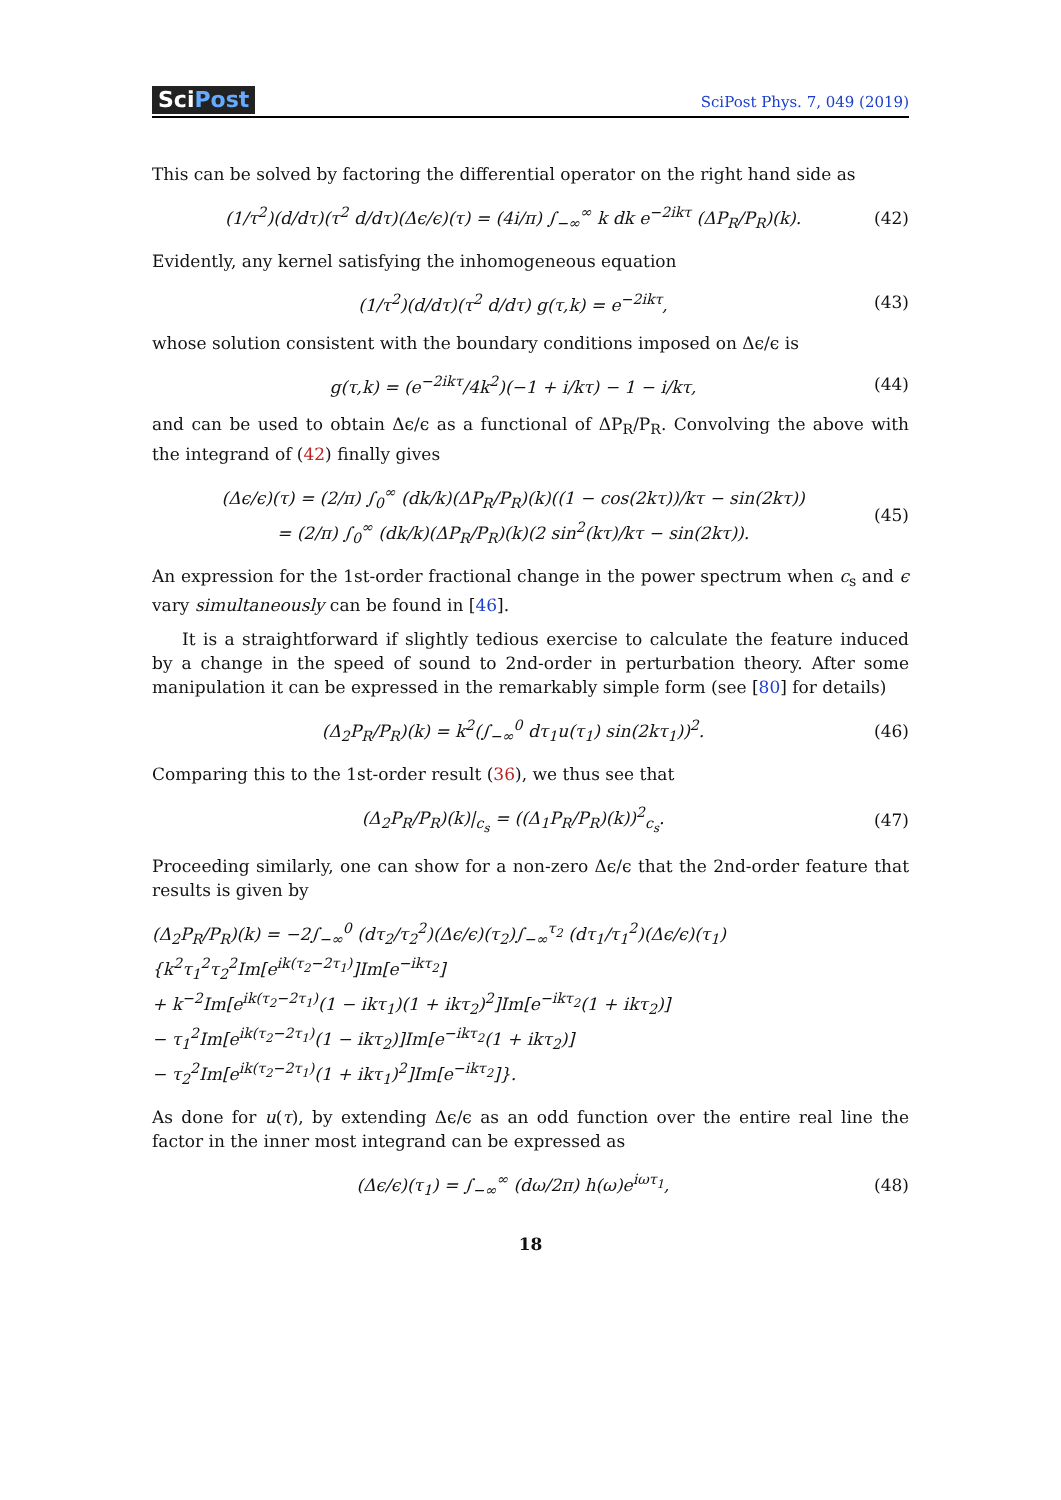SciPost
SciPost Phys. 7, 049 (2019)
This can be solved by factoring the differential operator on the right hand side as
(1/τ<sup>2</sup>)(d/dτ)(τ<sup>2</sup> d/dτ)(Δϵ/ϵ)(τ) = (4i/π) ∫<sub>−∞</sub><sup>∞</sup> k dk e<sup>−2ikτ</sup> (ΔP<sub>R</sub>/P<sub>R</sub>)(k). (42)
Evidently, any kernel satisfying the inhomogeneous equation
(1/τ<sup>2</sup>)(d/dτ)(τ<sup>2</sup> d/dτ) g(τ,k) = e<sup>−2ikτ</sup>, (43)
whose solution consistent with the boundary conditions imposed on Δϵ/ϵ is
g(τ,k) = (e<sup>−2ikτ</sup>/4k<sup>2</sup>)(−1 + i/kτ) − 1 − i/kτ, (44)
and can be used to obtain Δϵ/ϵ as a functional of ΔP<sub>R</sub>/P<sub>R</sub>. Convolving the above with the integrand of (42) finally gives
(Δϵ/ϵ)(τ) = (2/π) ∫<sub>0</sub><sup>∞</sup> (dk/k)(ΔP<sub>R</sub>/P<sub>R</sub>)(k)((1 − cos(2kτ))/kτ − sin(2kτ))
= (2/π) ∫<sub>0</sub><sup>∞</sup> (dk/k)(ΔP<sub>R</sub>/P<sub>R</sub>)(k)(2 sin<sup>2</sup>(kτ)/kτ − sin(2kτ)). (45)
An expression for the 1st-order fractional change in the power spectrum when c<sub>s</sub> and ϵ vary simultaneously can be found in [46].
It is a straightforward if slightly tedious exercise to calculate the feature induced by a change in the speed of sound to 2nd-order in perturbation theory. After some manipulation it can be expressed in the remarkably simple form (see [80] for details)
(Δ<sub>2</sub>P<sub>R</sub>/P<sub>R</sub>)(k) = k<sup>2</sup>(∫<sub>−∞</sub><sup>0</sup> dτ<sub>1</sub>u(τ<sub>1</sub>) sin(2kτ<sub>1</sub>))<sup>2</sup>. (46)
Comparing this to the 1st-order result (36), we thus see that
(Δ<sub>2</sub>P<sub>R</sub>/P<sub>R</sub>)(k)|<sub>c<sub>s</sub></sub> = ((Δ<sub>1</sub>P<sub>R</sub>/P<sub>R</sub>)(k))<sup>2</sup><sub>c<sub>s</sub></sub>. (47)
Proceeding similarly, one can show for a non-zero Δϵ/ϵ that the 2nd-order feature that results is given by
(Δ<sub>2</sub>P<sub>R</sub>/P<sub>R</sub>)(k) = −2∫<sub>−∞</sub><sup>0</sup> (dτ<sub>2</sub>/τ<sub>2</sub><sup>2</sup>)(Δϵ/ϵ)(τ<sub>2</sub>)∫<sub>−∞</sub><sup>τ<sub>2</sub></sup> (dτ<sub>1</sub>/τ<sub>1</sub><sup>2</sup>)(Δϵ/ϵ)(τ<sub>1</sub>){k<sup>2</sup>τ<sub>1</sub><sup>2</sup>τ<sub>2</sub><sup>2</sup>Im[e<sup>ik(τ<sub>2</sub>−2τ<sub>1</sub>)</sup>]Im[e<sup>−ikτ<sub>2</sub></sup>]
+ k<sup>−2</sup>Im[e<sup>ik(τ<sub>2</sub>−2τ<sub>1</sub>)</sup>(1 − ikτ<sub>1</sub>)(1 + ikτ<sub>2</sub>)<sup>2</sup>]Im[e<sup>−ikτ<sub>2</sub></sup>(1 + ikτ<sub>2</sub>)]
− τ<sub>1</sub><sup>2</sup>Im[e<sup>ik(τ<sub>2</sub>−2τ<sub>1</sub>)</sup>(1 − ikτ<sub>2</sub>)]Im[e<sup>−ikτ<sub>2</sub></sup>(1 + ikτ<sub>2</sub>)]
− τ<sub>2</sub><sup>2</sup>Im[e<sup>ik(τ<sub>2</sub>−2τ<sub>1</sub>)</sup>(1 + ikτ<sub>1</sub>)<sup>2</sup>]Im[e<sup>−ikτ<sub>2</sub></sup>]}.
As done for u(τ), by extending Δϵ/ϵ as an odd function over the entire real line the factor in the inner most integrand can be expressed as
(Δϵ/ϵ)(τ<sub>1</sub>) = ∫<sub>−∞</sub><sup>∞</sup> (dω/2π) h(ω)e<sup>iωτ<sub>1</sub></sup>, (48)
18